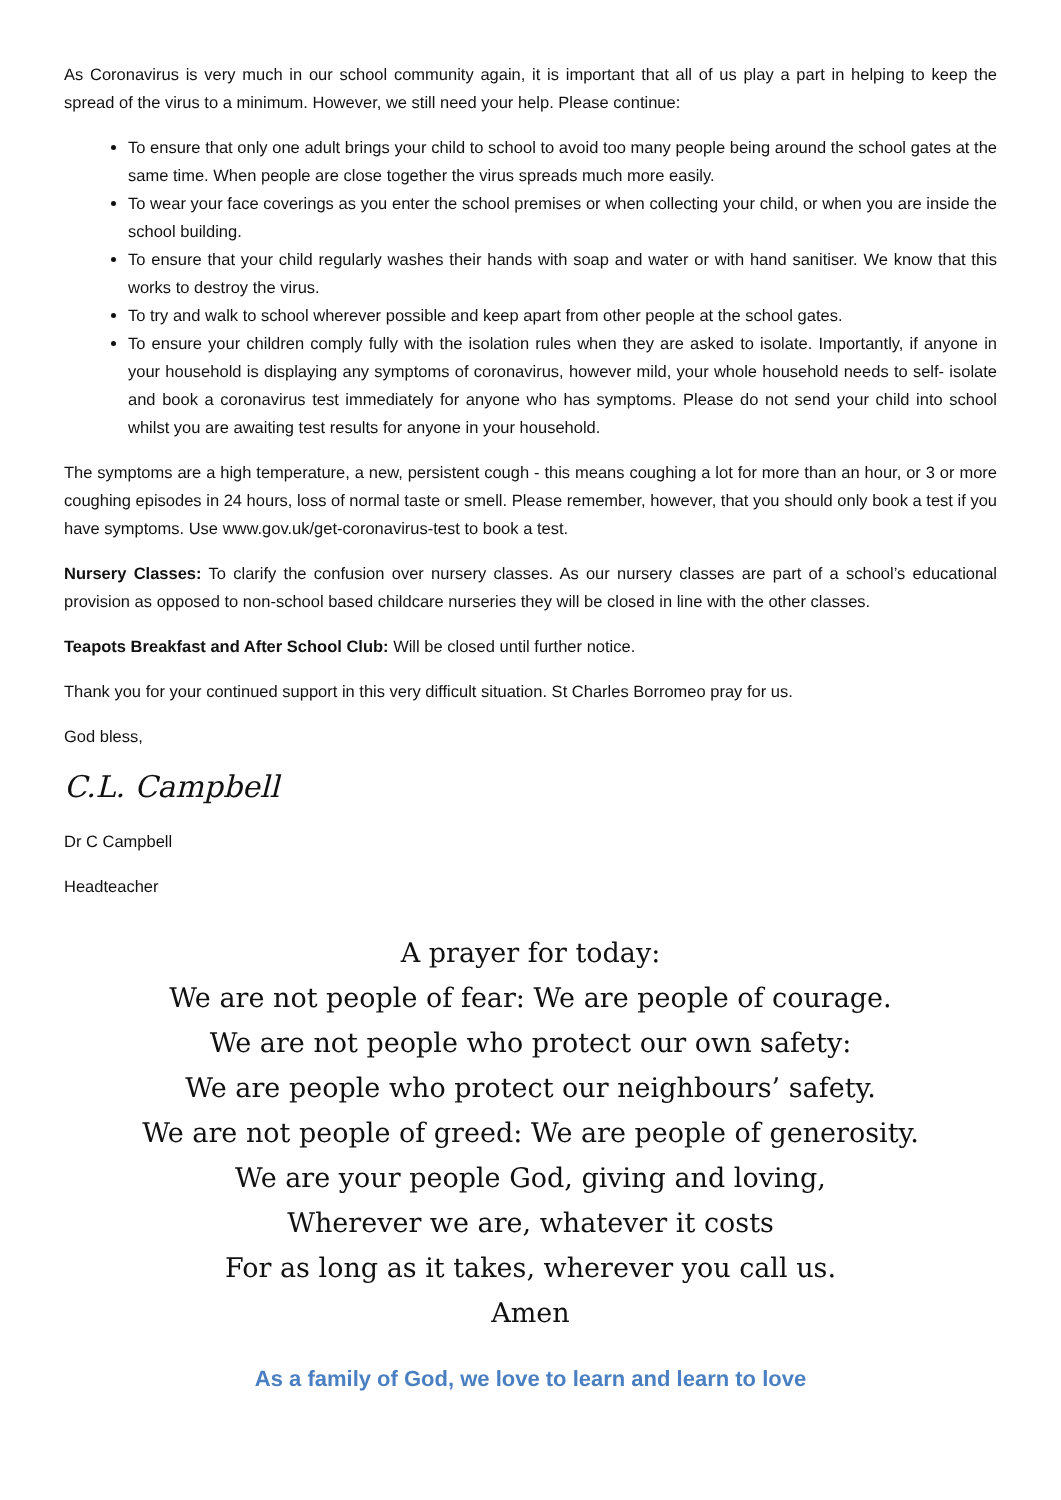As Coronavirus is very much in our school community again, it is important that all of us play a part in helping to keep the spread of the virus to a minimum. However, we still need your help. Please continue:
To ensure that only one adult brings your child to school to avoid too many people being around the school gates at the same time. When people are close together the virus spreads much more easily.
To wear your face coverings as you enter the school premises or when collecting your child, or when you are inside the school building.
To ensure that your child regularly washes their hands with soap and water or with hand sanitiser. We know that this works to destroy the virus.
To try and walk to school wherever possible and keep apart from other people at the school gates.
To ensure your children comply fully with the isolation rules when they are asked to isolate. Importantly, if anyone in your household is displaying any symptoms of coronavirus, however mild, your whole household needs to self- isolate and book a coronavirus test immediately for anyone who has symptoms. Please do not send your child into school whilst you are awaiting test results for anyone in your household.
The symptoms are a high temperature, a new, persistent cough - this means coughing a lot for more than an hour, or 3 or more coughing episodes in 24 hours, loss of normal taste or smell. Please remember, however, that you should only book a test if you have symptoms. Use www.gov.uk/get-coronavirus-test to book a test.
Nursery Classes: To clarify the confusion over nursery classes. As our nursery classes are part of a school’s educational provision as opposed to non-school based childcare nurseries they will be closed in line with the other classes.
Teapots Breakfast and After School Club: Will be closed until further notice.
Thank you for your continued support in this very difficult situation. St Charles Borromeo pray for us.
God bless,
C.L. Campbell
Dr C Campbell
Headteacher
A prayer for today:
We are not people of fear: We are people of courage.
We are not people who protect our own safety:
We are people who protect our neighbours’ safety.
We are not people of greed: We are people of generosity.
We are your people God, giving and loving,
Wherever we are, whatever it costs
For as long as it takes, wherever you call us.
Amen
As a family of God, we love to learn and learn to love